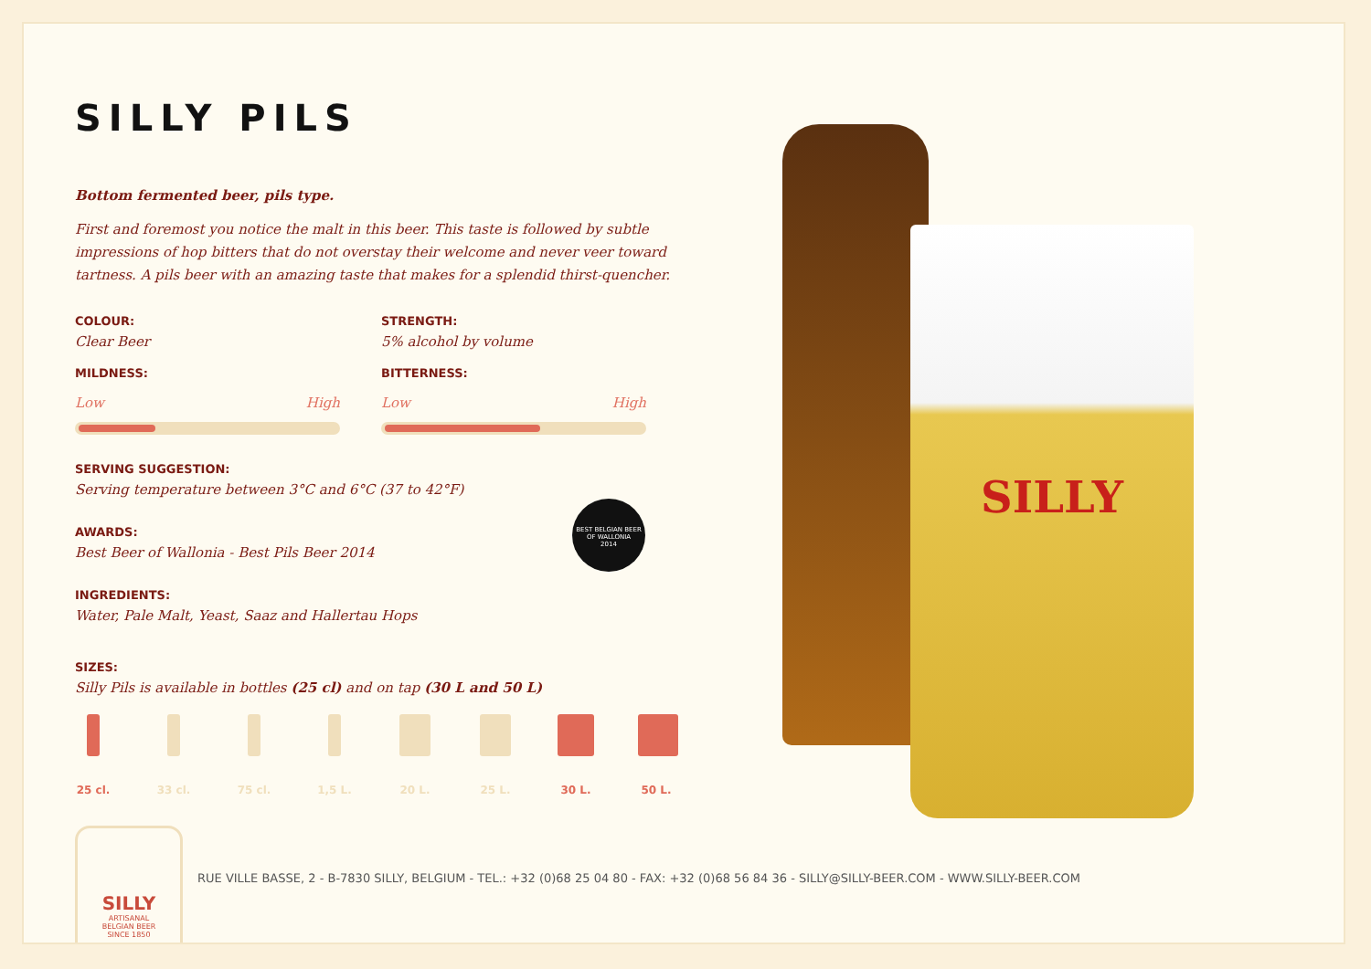SILLY PILS
Bottom fermented beer, pils type.
First and foremost you notice the malt in this beer. This taste is followed by subtle impressions of hop bitters that do not overstay their welcome and never veer toward tartness. A pils beer with an amazing taste that makes for a splendid thirst-quencher.
COLOUR:
Clear Beer
STRENGTH:
5% alcohol by volume
MILDNESS:
Low High
BITTERNESS:
Low High
SERVING SUGGESTION:
Serving temperature between 3°C and 6°C (37 to 42°F)
AWARDS:
Best Beer of Wallonia - Best Pils Beer 2014
INGREDIENTS:
Water, Pale Malt, Yeast, Saaz and Hallertau Hops
SIZES:
Silly Pils is available in bottles (25 cl) and on tap (30 L and 50 L)
25 cl.
33 cl.
75 cl.
1,5 L.
20 L. 25 L. 30 L. 50 L.
BEST BELGIAN BEER
OF WALLONIA
2014
SILLY
SILLY
ARTISANAL
BELGIAN BEER
SINCE 1850
RUE VILLE BASSE, 2 - B-7830 SILLY, BELGIUM - TEL.: +32 (0)68 25 04 80 - FAX: +32 (0)68 56 84 36 - SILLY@SILLY-BEER.COM - WWW.SILLY-BEER.COM